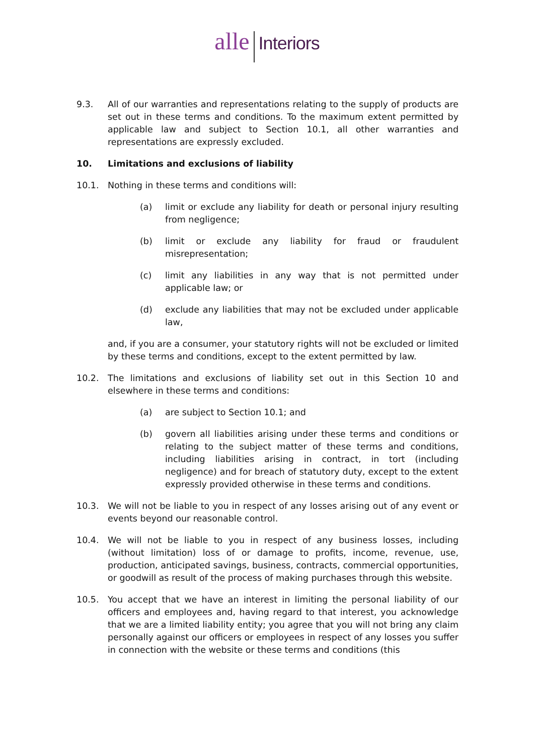alle Interiors
9.3. All of our warranties and representations relating to the supply of products are set out in these terms and conditions. To the maximum extent permitted by applicable law and subject to Section 10.1, all other warranties and representations are expressly excluded.
10. Limitations and exclusions of liability
10.1. Nothing in these terms and conditions will:
(a) limit or exclude any liability for death or personal injury resulting from negligence;
(b) limit or exclude any liability for fraud or fraudulent misrepresentation;
(c) limit any liabilities in any way that is not permitted under applicable law; or
(d) exclude any liabilities that may not be excluded under applicable law,
and, if you are a consumer, your statutory rights will not be excluded or limited by these terms and conditions, except to the extent permitted by law.
10.2. The limitations and exclusions of liability set out in this Section 10 and elsewhere in these terms and conditions:
(a) are subject to Section 10.1; and
(b) govern all liabilities arising under these terms and conditions or relating to the subject matter of these terms and conditions, including liabilities arising in contract, in tort (including negligence) and for breach of statutory duty, except to the extent expressly provided otherwise in these terms and conditions.
10.3. We will not be liable to you in respect of any losses arising out of any event or events beyond our reasonable control.
10.4. We will not be liable to you in respect of any business losses, including (without limitation) loss of or damage to profits, income, revenue, use, production, anticipated savings, business, contracts, commercial opportunities, or goodwill as result of the process of making purchases through this website.
10.5. You accept that we have an interest in limiting the personal liability of our officers and employees and, having regard to that interest, you acknowledge that we are a limited liability entity; you agree that you will not bring any claim personally against our officers or employees in respect of any losses you suffer in connection with the website or these terms and conditions (this